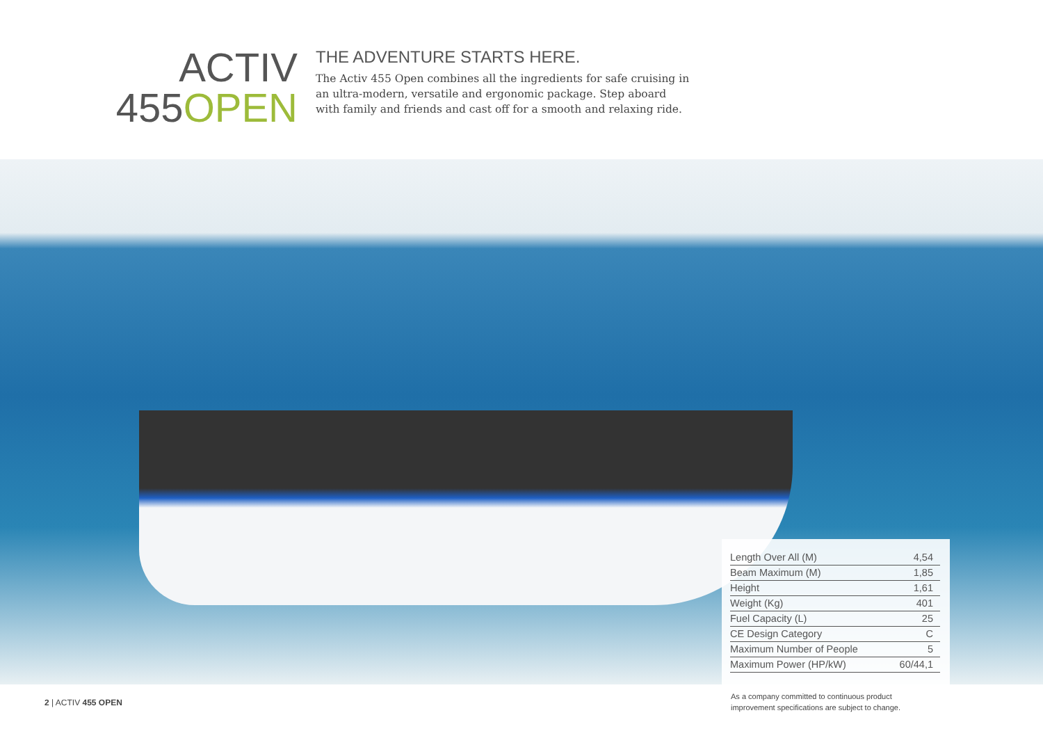ACTIV
455OPEN
THE ADVENTURE STARTS HERE.
The Activ 455 Open combines all the ingredients for safe cruising in an ultra-modern, versatile and ergonomic package. Step aboard with family and friends and cast off for a smooth and relaxing ride.
| Length Over All (M) | 4,54 |
| Beam Maximum (M) | 1,85 |
| Height | 1,61 |
| Weight (Kg) | 401 |
| Fuel Capacity (L) | 25 |
| CE Design Category | C |
| Maximum Number of People | 5 |
| Maximum Power (HP/kW) | 60/44,1 |
2 | ACTIV 455 OPEN
As a company committed to continuous product improvement specifications are subject to change.